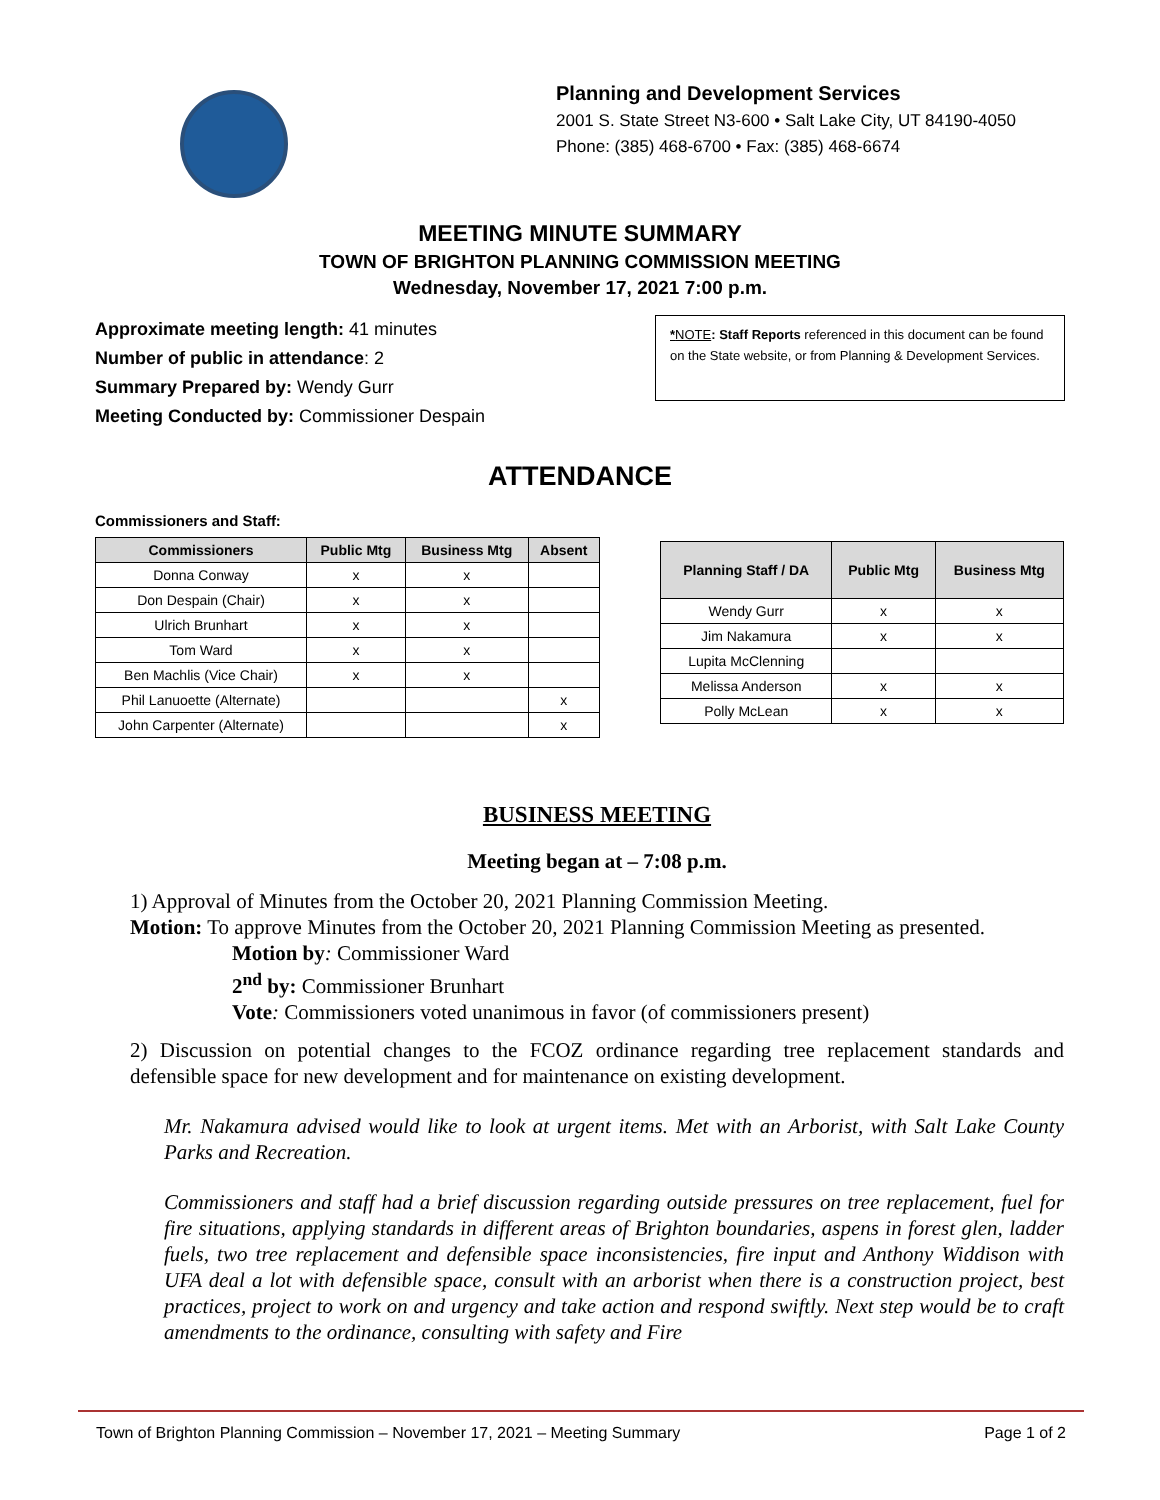Planning and Development Services
2001 S. State Street N3-600 • Salt Lake City, UT 84190-4050
Phone: (385) 468-6700 • Fax: (385) 468-6674
MEETING MINUTE SUMMARY
TOWN OF BRIGHTON PLANNING COMMISSION MEETING
Wednesday, November 17, 2021 7:00 p.m.
Approximate meeting length: 41 minutes
Number of public in attendance: 2
Summary Prepared by: Wendy Gurr
Meeting Conducted by: Commissioner Despain
*NOTE: Staff Reports referenced in this document can be found on the State website, or from Planning & Development Services.
ATTENDANCE
Commissioners and Staff:
| Commissioners | Public Mtg | Business Mtg | Absent |
| --- | --- | --- | --- |
| Donna Conway | x | x | |
| Don Despain (Chair) | x | x | |
| Ulrich Brunhart | x | x | |
| Tom Ward | x | x | |
| Ben Machlis (Vice Chair) | x | x | |
| Phil Lanuoette (Alternate) | | | x |
| John Carpenter (Alternate) | | | x |
| Planning Staff / DA | Public Mtg | Business Mtg |
| --- | --- | --- |
| Wendy Gurr | x | x |
| Jim Nakamura | x | x |
| Lupita McClenning | | |
| Melissa Anderson | x | x |
| Polly McLean | x | x |
BUSINESS MEETING
Meeting began at – 7:08 p.m.
1) Approval of Minutes from the October 20, 2021 Planning Commission Meeting.
Motion: To approve Minutes from the October 20, 2021 Planning Commission Meeting as presented.
Motion by: Commissioner Ward
2<sup>nd</sup> by: Commissioner Brunhart
Vote: Commissioners voted unanimous in favor (of commissioners present)
2) Discussion on potential changes to the FCOZ ordinance regarding tree replacement standards and defensible space for new development and for maintenance on existing development.
Mr. Nakamura advised would like to look at urgent items. Met with an Arborist, with Salt Lake County Parks and Recreation.
Commissioners and staff had a brief discussion regarding outside pressures on tree replacement, fuel for fire situations, applying standards in different areas of Brighton boundaries, aspens in forest glen, ladder fuels, two tree replacement and defensible space inconsistencies, fire input and Anthony Widdison with UFA deal a lot with defensible space, consult with an arborist when there is a construction project, best practices, project to work on and urgency and take action and respond swiftly. Next step would be to craft amendments to the ordinance, consulting with safety and Fire
Town of Brighton Planning Commission – November 17, 2021 – Meeting Summary Page 1 of 2